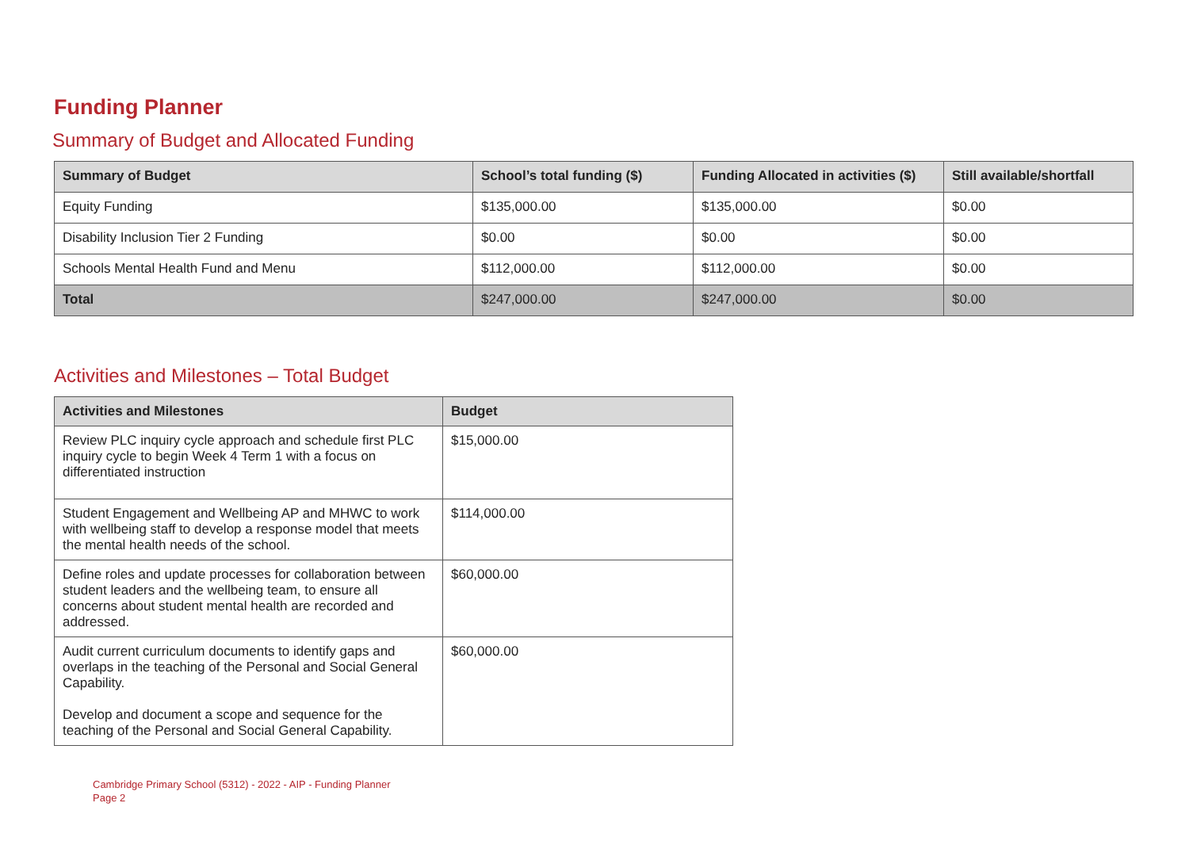Funding Planner
Summary of Budget and Allocated Funding
| Summary of Budget | School’s total funding ($) | Funding Allocated in activities ($) | Still available/shortfall |
| --- | --- | --- | --- |
| Equity Funding | $135,000.00 | $135,000.00 | $0.00 |
| Disability Inclusion Tier 2 Funding | $0.00 | $0.00 | $0.00 |
| Schools Mental Health Fund and Menu | $112,000.00 | $112,000.00 | $0.00 |
| Total | $247,000.00 | $247,000.00 | $0.00 |
Activities and Milestones – Total Budget
| Activities and Milestones | Budget |
| --- | --- |
| Review PLC inquiry cycle approach and schedule first PLC inquiry cycle to begin Week 4 Term 1 with a focus on differentiated instruction | $15,000.00 |
| Student Engagement and Wellbeing AP and MHWC to work with wellbeing staff to develop a response model that meets the mental health needs of the school. | $114,000.00 |
| Define roles and update processes for collaboration between student leaders and the wellbeing team, to ensure all concerns about student mental health are recorded and addressed. | $60,000.00 |
| Audit current curriculum documents to identify gaps and overlaps in the teaching of the Personal and Social General Capability. Develop and document a scope and sequence for the teaching of the Personal and Social General Capability. | $60,000.00 |
Cambridge Primary School (5312) - 2022 - AIP - Funding Planner
Page 2